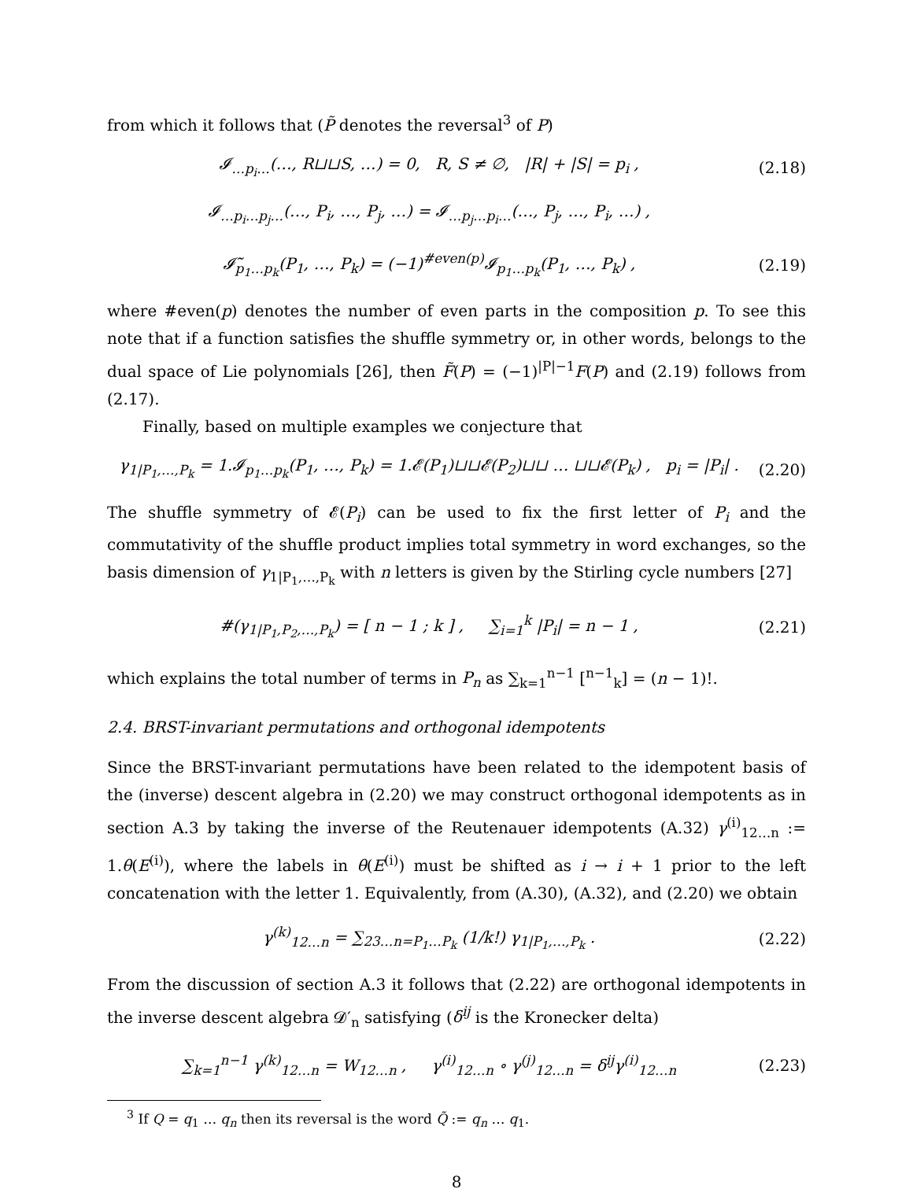from which it follows that (P̃ denotes the reversal<sup>3</sup> of P)
𝓘<sub>…p<sub>i</sub>…</sub>(…, R⊔⊔S, …) = 0, R, S ≠ ∅, |R| + |S| = p<sub>i</sub> , (2.18)
𝓘<sub>…p<sub>i</sub>…p<sub>j</sub>…</sub>(…, P<sub>i</sub>, …, P<sub>j</sub>, …) = 𝓘<sub>…p<sub>j</sub>…p<sub>i</sub>…</sub>(…, P<sub>j</sub>, …, P<sub>i</sub>, …) ,
𝓘̃<sub>p<sub>1</sub>…p<sub>k</sub></sub>(P<sub>1</sub>, …, P<sub>k</sub>) = (−1)<sup>#even(p)</sup>𝓘<sub>p<sub>1</sub>…p<sub>k</sub></sub>(P<sub>1</sub>, …, P<sub>k</sub>) , (2.19)
where #even(p) denotes the number of even parts in the composition p. To see this note that if a function satisfies the shuffle symmetry or, in other words, belongs to the dual space of Lie polynomials [26], then F̃(P) = (−1)<sup>|P|−1</sup>F(P) and (2.19) follows from (2.17).
Finally, based on multiple examples we conjecture that
γ<sub>1|P<sub>1</sub>,…,P<sub>k</sub></sub> = 1.𝓘<sub>p<sub>1</sub>…p<sub>k</sub></sub>(P<sub>1</sub>, …, P<sub>k</sub>) = 1.𝓔(P<sub>1</sub>)⊔⊔𝓔(P<sub>2</sub>)⊔⊔ … ⊔⊔𝓔(P<sub>k</sub>) , p<sub>i</sub> = |P<sub>i</sub>| . (2.20)
The shuffle symmetry of 𝓔(P<sub>i</sub>) can be used to fix the first letter of P<sub>i</sub> and the commutativity of the shuffle product implies total symmetry in word exchanges, so the basis dimension of γ<sub>1|P<sub>1</sub>,…,P<sub>k</sub></sub> with n letters is given by the Stirling cycle numbers [27]
#(γ<sub>1|P<sub>1</sub>,P<sub>2</sub>,…,P<sub>k</sub></sub>) = [ n − 1 ; k ] , ∑<sub>i=1</sub><sup>k</sup> |P<sub>i</sub>| = n − 1 , (2.21)
which explains the total number of terms in P<sub>n</sub> as ∑<sub>k=1</sub><sup>n−1</sup> [<sup>n−1</sup><sub>k</sub>] = (n − 1)!.
2.4. BRST-invariant permutations and orthogonal idempotents
Since the BRST-invariant permutations have been related to the idempotent basis of the (inverse) descent algebra in (2.20) we may construct orthogonal idempotents as in section A.3 by taking the inverse of the Reutenauer idempotents (A.32) γ<sup>(i)</sup><sub>12…n</sub> := 1.θ(E<sup>(i)</sup>), where the labels in θ(E<sup>(i)</sup>) must be shifted as i → i + 1 prior to the left concatenation with the letter 1. Equivalently, from (A.30), (A.32), and (2.20) we obtain
γ<sup>(k)</sup><sub>12…n</sub> = ∑<sub>23…n=P<sub>1</sub>…P<sub>k</sub></sub> (1/k!) γ<sub>1|P<sub>1</sub>,…,P<sub>k</sub></sub> . (2.22)
From the discussion of section A.3 it follows that (2.22) are orthogonal idempotents in the inverse descent algebra 𝓓′<sub>n</sub> satisfying (δ<sup>ij</sup> is the Kronecker delta)
∑<sub>k=1</sub><sup>n−1</sup> γ<sup>(k)</sup><sub>12…n</sub> = W<sub>12…n</sub> , γ<sup>(i)</sup><sub>12…n</sub> ∘ γ<sup>(j)</sup><sub>12…n</sub> = δ<sup>ij</sup>γ<sup>(i)</sup><sub>12…n</sub> (2.23)
<sup>3</sup> If Q = q<sub>1</sub> … q<sub>n</sub> then its reversal is the word Q̃ := q<sub>n</sub> … q<sub>1</sub>.
8